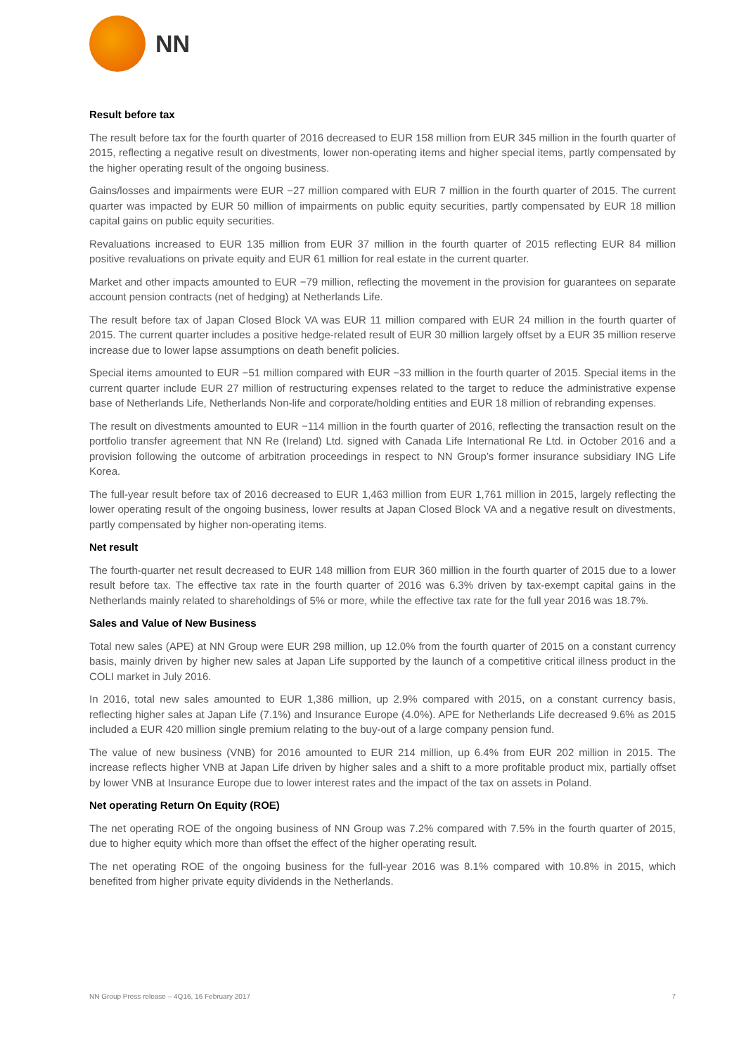NN
Result before tax
The result before tax for the fourth quarter of 2016 decreased to EUR 158 million from EUR 345 million in the fourth quarter of 2015, reflecting a negative result on divestments, lower non-operating items and higher special items, partly compensated by the higher operating result of the ongoing business.
Gains/losses and impairments were EUR −27 million compared with EUR 7 million in the fourth quarter of 2015. The current quarter was impacted by EUR 50 million of impairments on public equity securities, partly compensated by EUR 18 million capital gains on public equity securities.
Revaluations increased to EUR 135 million from EUR 37 million in the fourth quarter of 2015 reflecting EUR 84 million positive revaluations on private equity and EUR 61 million for real estate in the current quarter.
Market and other impacts amounted to EUR −79 million, reflecting the movement in the provision for guarantees on separate account pension contracts (net of hedging) at Netherlands Life.
The result before tax of Japan Closed Block VA was EUR 11 million compared with EUR 24 million in the fourth quarter of 2015. The current quarter includes a positive hedge-related result of EUR 30 million largely offset by a EUR 35 million reserve increase due to lower lapse assumptions on death benefit policies.
Special items amounted to EUR −51 million compared with EUR −33 million in the fourth quarter of 2015. Special items in the current quarter include EUR 27 million of restructuring expenses related to the target to reduce the administrative expense base of Netherlands Life, Netherlands Non-life and corporate/holding entities and EUR 18 million of rebranding expenses.
The result on divestments amounted to EUR −114 million in the fourth quarter of 2016, reflecting the transaction result on the portfolio transfer agreement that NN Re (Ireland) Ltd. signed with Canada Life International Re Ltd. in October 2016 and a provision following the outcome of arbitration proceedings in respect to NN Group’s former insurance subsidiary ING Life Korea.
The full-year result before tax of 2016 decreased to EUR 1,463 million from EUR 1,761 million in 2015, largely reflecting the lower operating result of the ongoing business, lower results at Japan Closed Block VA and a negative result on divestments, partly compensated by higher non-operating items.
Net result
The fourth-quarter net result decreased to EUR 148 million from EUR 360 million in the fourth quarter of 2015 due to a lower result before tax. The effective tax rate in the fourth quarter of 2016 was 6.3% driven by tax-exempt capital gains in the Netherlands mainly related to shareholdings of 5% or more, while the effective tax rate for the full year 2016 was 18.7%.
Sales and Value of New Business
Total new sales (APE) at NN Group were EUR 298 million, up 12.0% from the fourth quarter of 2015 on a constant currency basis, mainly driven by higher new sales at Japan Life supported by the launch of a competitive critical illness product in the COLI market in July 2016.
In 2016, total new sales amounted to EUR 1,386 million, up 2.9% compared with 2015, on a constant currency basis, reflecting higher sales at Japan Life (7.1%) and Insurance Europe (4.0%). APE for Netherlands Life decreased 9.6% as 2015 included a EUR 420 million single premium relating to the buy-out of a large company pension fund.
The value of new business (VNB) for 2016 amounted to EUR 214 million, up 6.4% from EUR 202 million in 2015. The increase reflects higher VNB at Japan Life driven by higher sales and a shift to a more profitable product mix, partially offset by lower VNB at Insurance Europe due to lower interest rates and the impact of the tax on assets in Poland.
Net operating Return On Equity (ROE)
The net operating ROE of the ongoing business of NN Group was 7.2% compared with 7.5% in the fourth quarter of 2015, due to higher equity which more than offset the effect of the higher operating result.
The net operating ROE of the ongoing business for the full-year 2016 was 8.1% compared with 10.8% in 2015, which benefited from higher private equity dividends in the Netherlands.
NN Group Press release – 4Q16, 16 February 2017 7